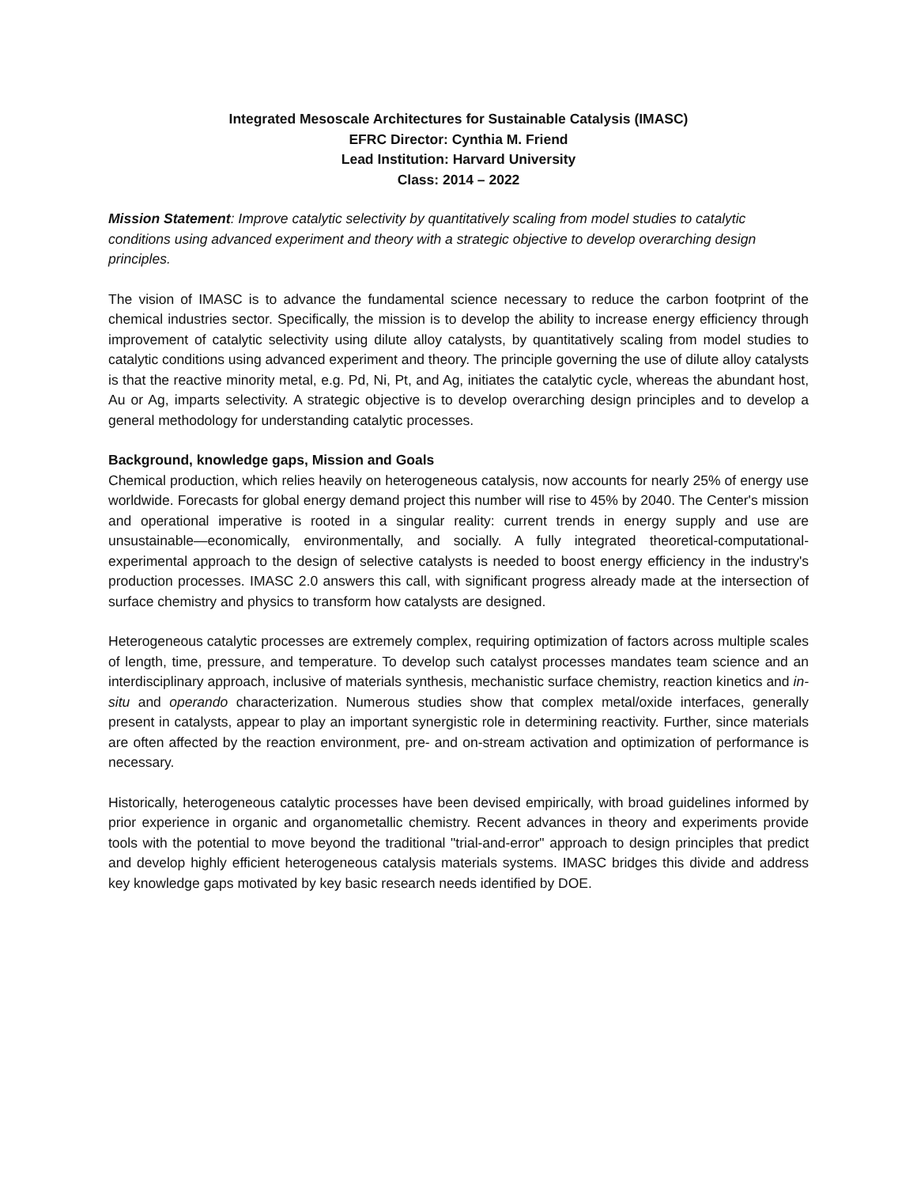Integrated Mesoscale Architectures for Sustainable Catalysis (IMASC)
EFRC Director: Cynthia M. Friend
Lead Institution: Harvard University
Class: 2014 – 2022
Mission Statement: Improve catalytic selectivity by quantitatively scaling from model studies to catalytic conditions using advanced experiment and theory with a strategic objective to develop overarching design principles.
The vision of IMASC is to advance the fundamental science necessary to reduce the carbon footprint of the chemical industries sector. Specifically, the mission is to develop the ability to increase energy efficiency through improvement of catalytic selectivity using dilute alloy catalysts, by quantitatively scaling from model studies to catalytic conditions using advanced experiment and theory. The principle governing the use of dilute alloy catalysts is that the reactive minority metal, e.g. Pd, Ni, Pt, and Ag, initiates the catalytic cycle, whereas the abundant host, Au or Ag, imparts selectivity. A strategic objective is to develop overarching design principles and to develop a general methodology for understanding catalytic processes.
Background, knowledge gaps, Mission and Goals
Chemical production, which relies heavily on heterogeneous catalysis, now accounts for nearly 25% of energy use worldwide. Forecasts for global energy demand project this number will rise to 45% by 2040. The Center's mission and operational imperative is rooted in a singular reality: current trends in energy supply and use are unsustainable—economically, environmentally, and socially. A fully integrated theoretical-computational-experimental approach to the design of selective catalysts is needed to boost energy efficiency in the industry's production processes. IMASC 2.0 answers this call, with significant progress already made at the intersection of surface chemistry and physics to transform how catalysts are designed.
Heterogeneous catalytic processes are extremely complex, requiring optimization of factors across multiple scales of length, time, pressure, and temperature. To develop such catalyst processes mandates team science and an interdisciplinary approach, inclusive of materials synthesis, mechanistic surface chemistry, reaction kinetics and in-situ and operando characterization. Numerous studies show that complex metal/oxide interfaces, generally present in catalysts, appear to play an important synergistic role in determining reactivity. Further, since materials are often affected by the reaction environment, pre- and on-stream activation and optimization of performance is necessary.
Historically, heterogeneous catalytic processes have been devised empirically, with broad guidelines informed by prior experience in organic and organometallic chemistry. Recent advances in theory and experiments provide tools with the potential to move beyond the traditional "trial-and-error" approach to design principles that predict and develop highly efficient heterogeneous catalysis materials systems. IMASC bridges this divide and address key knowledge gaps motivated by key basic research needs identified by DOE.